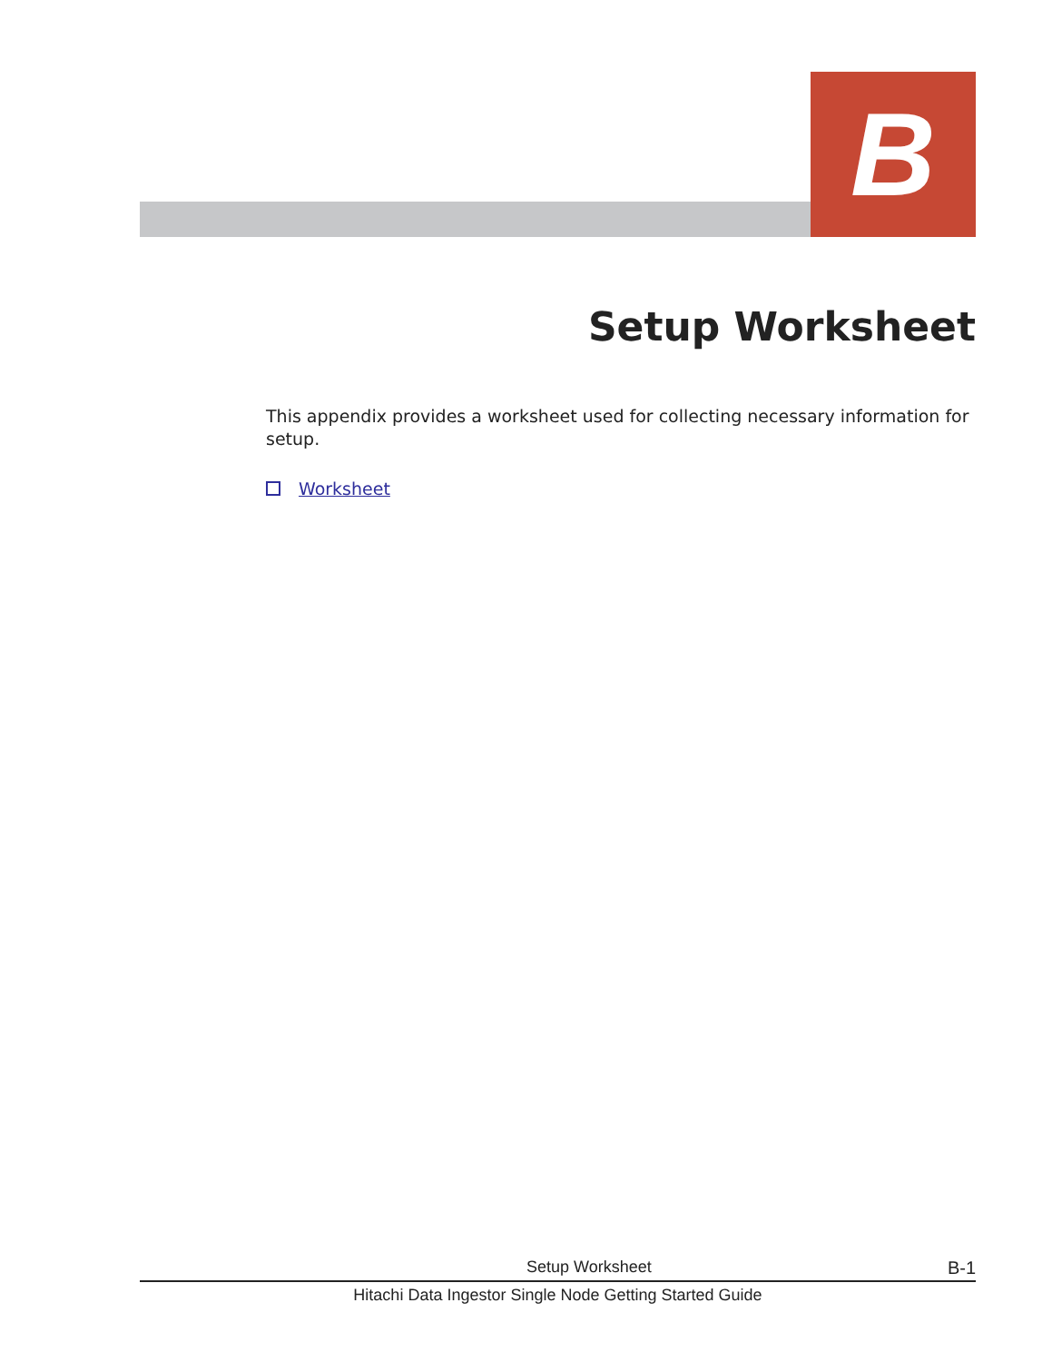B
Setup Worksheet
This appendix provides a worksheet used for collecting necessary information for setup.
Worksheet
Setup Worksheet B-1
Hitachi Data Ingestor Single Node Getting Started Guide